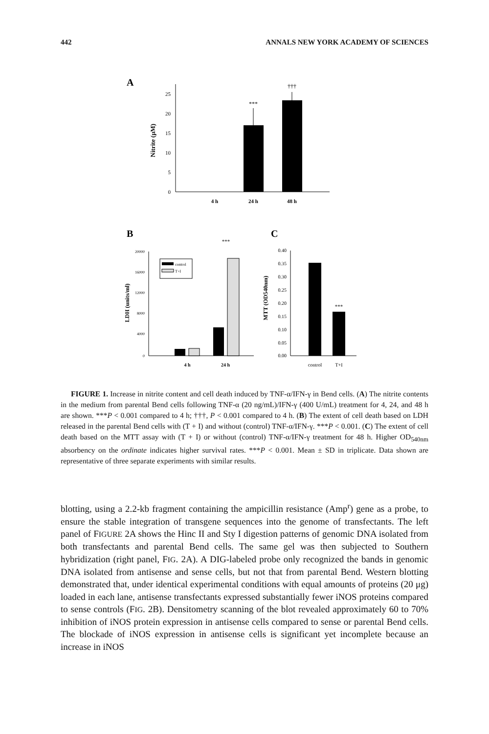442 ANNALS NEW YORK ACADEMY OF SCIENCES
A
25
20
15
10
5
0
Nitrite (μM)
***
†††
4 h
24 h
48 h
B
C
20000
16000
12000
8000
4000
0
LDH (units/ml)
control
T+I
***
4 h
24 h
0.40
0.35
0.30
0.25
0.20
0.15
0.10
0.05
0.00
MTT (OD540nm)
***
control
T+I
FIGURE 1. Increase in nitrite content and cell death induced by TNF-α/IFN-γ in Bend cells. (A) The nitrite contents in the medium from parental Bend cells following TNF-α (20 ng/mL)/IFN-γ (400 U/mL) treatment for 4, 24, and 48 h are shown. ***P < 0.001 compared to 4 h; †††, P < 0.001 compared to 4 h. (B) The extent of cell death based on LDH released in the parental Bend cells with (T + I) and without (control) TNF-α/IFN-γ. ***P < 0.001. (C) The extent of cell death based on the MTT assay with (T + I) or without (control) TNF-α/IFN-γ treatment for 48 h. Higher OD<sub>540nm</sub> absorbency on the ordinate indicates higher survival rates. ***P < 0.001. Mean ± SD in triplicate. Data shown are representative of three separate experiments with similar results.
blotting, using a 2.2-kb fragment containing the ampicillin resistance (Amp<sup>r</sup>) gene as a probe, to ensure the stable integration of transgene sequences into the genome of transfectants. The left panel of FIGURE 2A shows the Hinc II and Sty I digestion patterns of genomic DNA isolated from both transfectants and parental Bend cells. The same gel was then subjected to Southern hybridization (right panel, FIG. 2A). A DIG-labeled probe only recognized the bands in genomic DNA isolated from antisense and sense cells, but not that from parental Bend. Western blotting demonstrated that, under identical experimental conditions with equal amounts of proteins (20 μg) loaded in each lane, antisense transfectants expressed substantially fewer iNOS proteins compared to sense controls (FIG. 2B). Densitometry scanning of the blot revealed approximately 60 to 70% inhibition of iNOS protein expression in antisense cells compared to sense or parental Bend cells. The blockade of iNOS expression in antisense cells is significant yet incomplete because an increase in iNOS